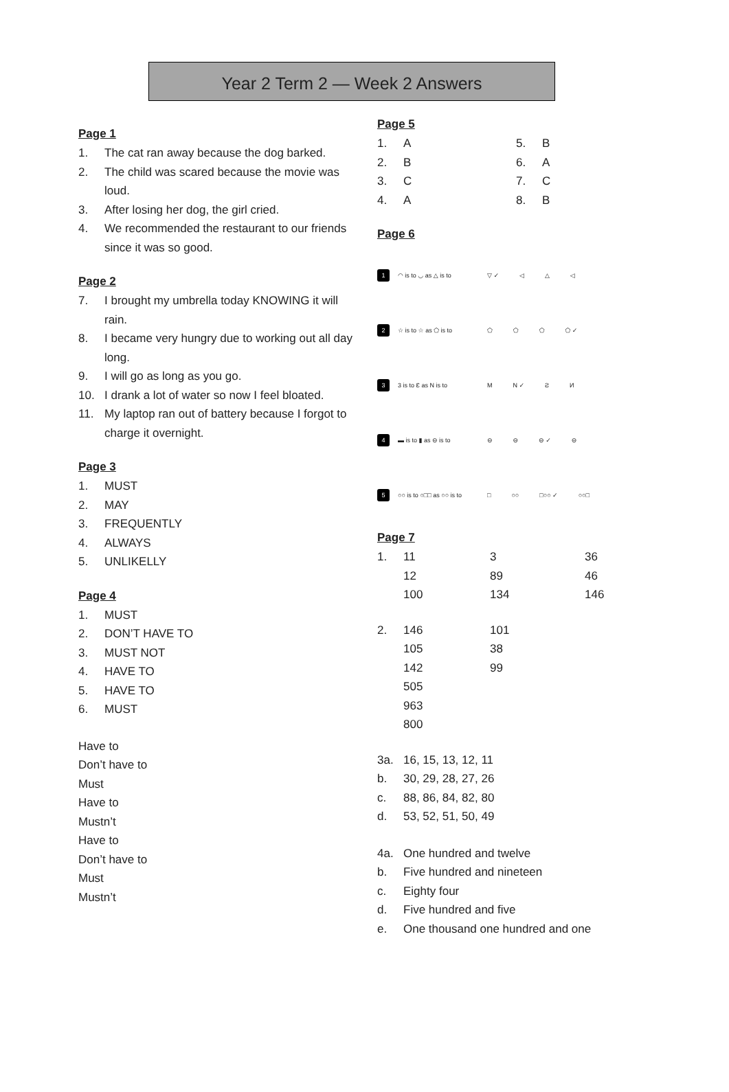Year 2 Term 2 — Week 2 Answers
Page 1
1. The cat ran away because the dog barked.
2. The child was scared because the movie was loud.
3. After losing her dog, the girl cried.
4. We recommended the restaurant to our friends since it was so good.
Page 2
7. I brought my umbrella today KNOWING it will rain.
8. I became very hungry due to working out all day long.
9. I will go as long as you go.
10. I drank a lot of water so now I feel bloated.
11. My laptop ran out of battery because I forgot to charge it overnight.
Page 3
1. MUST
2. MAY
3. FREQUENTLY
4. ALWAYS
5. UNLIKELLY
Page 4
1. MUST
2. DON’T HAVE TO
3. MUST NOT
4. HAVE TO
5. HAVE TO
6. MUST
Have to
Don’t have to
Must
Have to
Mustn’t
Have to
Don’t have to
Must
Mustn’t
Page 5
| 1. | A | 5. | B |
| 2. | B | 6. | A |
| 3. | C | 7. | C |
| 4. | A | 8. | B |
Page 6
1
◠ is to ◡ as △ is to ▽ ✓ ◁ △ ◁
2
☆ is to ☆ as ⬠ is to ⬠ ⬠ ⬠ ⬠ ✓
3
3 is to Ɛ as N is to M N ✓ Ƨ И
4
▬ is to ▮ as ⊖ is to ⊖ ⊖ ⊖ ✓ ⊖
5
○○ is to ○□□ as ○○ is to □ ○○ □○○ ✓ ○○□
Page 7
| 1. | 11 | 3 | 36 |
| | 12 | 89 | 46 |
| | 100 | 134 | 146 |
| 2. | 146 | 101 | |
| | 105 | 38 | |
| | 142 | 99 | |
| | 505 | | |
| | 963 | | |
| | 800 | | |
3a. 16, 15, 13, 12, 11
b. 30, 29, 28, 27, 26
c. 88, 86, 84, 82, 80
d. 53, 52, 51, 50, 49
4a. One hundred and twelve
b. Five hundred and nineteen
c. Eighty four
d. Five hundred and five
e. One thousand one hundred and one